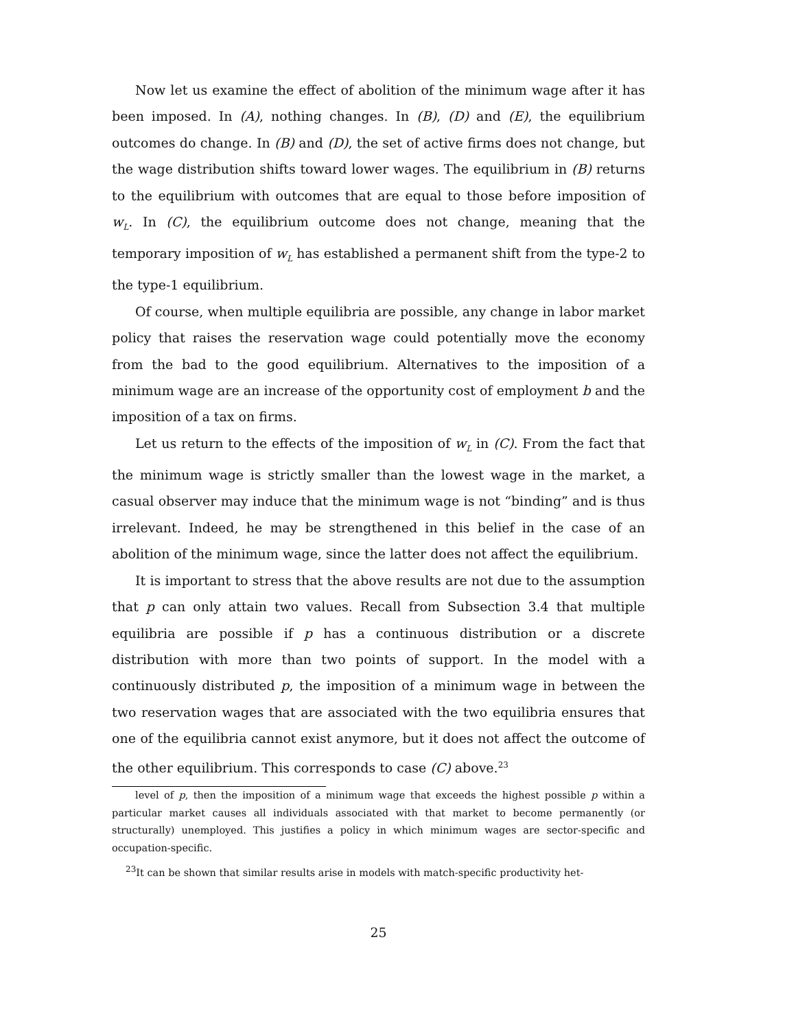Now let us examine the effect of abolition of the minimum wage after it has been imposed. In (A), nothing changes. In (B), (D) and (E), the equilibrium outcomes do change. In (B) and (D), the set of active firms does not change, but the wage distribution shifts toward lower wages. The equilibrium in (B) returns to the equilibrium with outcomes that are equal to those before imposition of w<sub>L</sub>. In (C), the equilibrium outcome does not change, meaning that the temporary imposition of w<sub>L</sub> has established a permanent shift from the type-2 to the type-1 equilibrium.
Of course, when multiple equilibria are possible, any change in labor market policy that raises the reservation wage could potentially move the economy from the bad to the good equilibrium. Alternatives to the imposition of a minimum wage are an increase of the opportunity cost of employment b and the imposition of a tax on firms.
Let us return to the effects of the imposition of w<sub>L</sub> in (C). From the fact that the minimum wage is strictly smaller than the lowest wage in the market, a casual observer may induce that the minimum wage is not “binding” and is thus irrelevant. Indeed, he may be strengthened in this belief in the case of an abolition of the minimum wage, since the latter does not affect the equilibrium.
It is important to stress that the above results are not due to the assumption that p can only attain two values. Recall from Subsection 3.4 that multiple equilibria are possible if p has a continuous distribution or a discrete distribution with more than two points of support. In the model with a continuously distributed p, the imposition of a minimum wage in between the two reservation wages that are associated with the two equilibria ensures that one of the equilibria cannot exist anymore, but it does not affect the outcome of the other equilibrium. This corresponds to case (C) above.<sup>23</sup>
level of p, then the imposition of a minimum wage that exceeds the highest possible p within a particular market causes all individuals associated with that market to become permanently (or structurally) unemployed. This justifies a policy in which minimum wages are sector-specific and occupation-specific.
<sup>23</sup> It can be shown that similar results arise in models with match-specific productivity het-
25